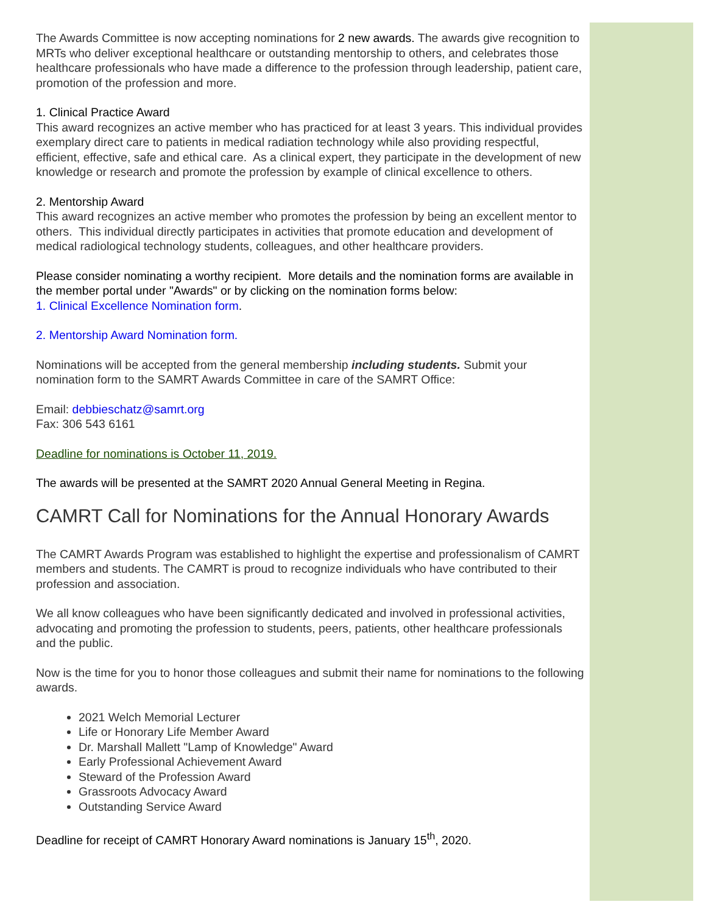The Awards Committee is now accepting nominations for 2 new awards. The awards give recognition to MRTs who deliver exceptional healthcare or outstanding mentorship to others, and celebrates those healthcare professionals who have made a difference to the profession through leadership, patient care, promotion of the profession and more.
1. Clinical Practice Award
This award recognizes an active member who has practiced for at least 3 years. This individual provides exemplary direct care to patients in medical radiation technology while also providing respectful, efficient, effective, safe and ethical care. As a clinical expert, they participate in the development of new knowledge or research and promote the profession by example of clinical excellence to others.
2. Mentorship Award
This award recognizes an active member who promotes the profession by being an excellent mentor to others. This individual directly participates in activities that promote education and development of medical radiological technology students, colleagues, and other healthcare providers.
Please consider nominating a worthy recipient. More details and the nomination forms are available in the member portal under "Awards" or by clicking on the nomination forms below:
1. Clinical Excellence Nomination form.
2. Mentorship Award Nomination form.
Nominations will be accepted from the general membership including students. Submit your nomination form to the SAMRT Awards Committee in care of the SAMRT Office:
Email: debbieschatz@samrt.org
Fax: 306 543 6161
Deadline for nominations is October 11, 2019.
The awards will be presented at the SAMRT 2020 Annual General Meeting in Regina.
CAMRT Call for Nominations for the Annual Honorary Awards
The CAMRT Awards Program was established to highlight the expertise and professionalism of CAMRT members and students. The CAMRT is proud to recognize individuals who have contributed to their profession and association.
We all know colleagues who have been significantly dedicated and involved in professional activities, advocating and promoting the profession to students, peers, patients, other healthcare professionals and the public.
Now is the time for you to honor those colleagues and submit their name for nominations to the following awards.
2021 Welch Memorial Lecturer
Life or Honorary Life Member Award
Dr. Marshall Mallett "Lamp of Knowledge" Award
Early Professional Achievement Award
Steward of the Profession Award
Grassroots Advocacy Award
Outstanding Service Award
Deadline for receipt of CAMRT Honorary Award nominations is January 15<sup>th</sup>, 2020.